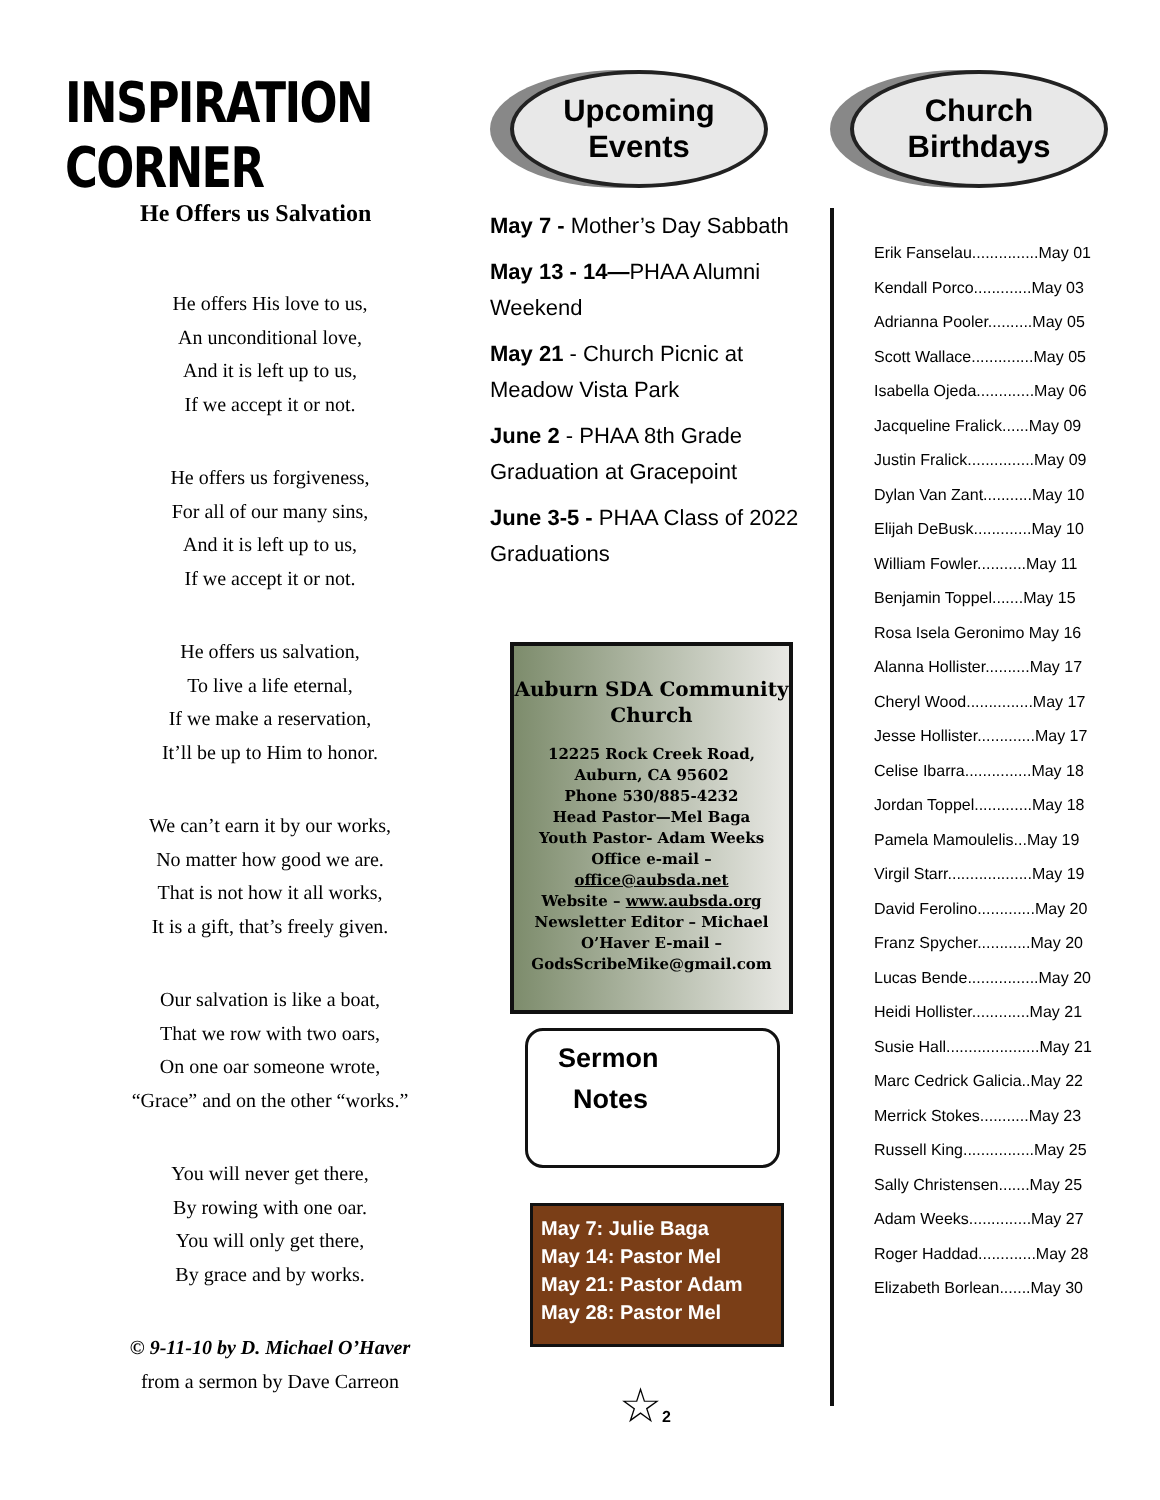INSPIRATION CORNER
He Offers us Salvation
He offers His love to us,
An unconditional love,
And it is left up to us,
If we accept it or not.
He offers us forgiveness,
For all of our many sins,
And it is left up to us,
If we accept it or not.
He offers us salvation,
To live a life eternal,
If we make a reservation,
It’ll be up to Him to honor.
We can’t earn it by our works,
No matter how good we are.
That is not how it all works,
It is a gift, that’s freely given.
Our salvation is like a boat,
That we row with two oars,
On one oar someone wrote,
“Grace” and on the other “works.”
You will never get there,
By rowing with one oar.
You will only get there,
By grace and by works.
© 9-11-10 by D. Michael O’Haver
from a sermon by Dave Carreon
Upcoming
Events
May 7 - Mother’s Day Sabbath
May 13 - 14—PHAA Alumni Weekend
May 21 - Church Picnic at Meadow Vista Park
June 2 - PHAA 8th Grade Graduation at Gracepoint
June 3-5 - PHAA Class of 2022 Graduations
Auburn SDA Community Church
12225 Rock Creek Road,
Auburn, CA 95602
Phone 530/885-4232
Head Pastor—Mel Baga
Youth Pastor- Adam Weeks
Office e-mail – office@aubsda.net
Website – www.aubsda.org
Newsletter Editor – Michael O’Haver E-mail – GodsScribeMike@gmail.com
Sermon
Notes
May 7: Julie Baga
May 14: Pastor Mel
May 21: Pastor Adam
May 28: Pastor Mel
☆2
Church
Birthdays
Erik Fanselau...............May 01
Kendall Porco.............May 03
Adrianna Pooler..........May 05
Scott Wallace..............May 05
Isabella Ojeda.............May 06
Jacqueline Fralick......May 09
Justin Fralick...............May 09
Dylan Van Zant...........May 10
Elijah DeBusk.............May 10
William Fowler...........May 11
Benjamin Toppel.......May 15
Rosa Isela Geronimo May 16
Alanna Hollister..........May 17
Cheryl Wood...............May 17
Jesse Hollister.............May 17
Celise Ibarra...............May 18
Jordan Toppel.............May 18
Pamela Mamoulelis...May 19
Virgil Starr...................May 19
David Ferolino.............May 20
Franz Spycher............May 20
Lucas Bende................May 20
Heidi Hollister.............May 21
Susie Hall.....................May 21
Marc Cedrick Galicia..May 22
Merrick Stokes...........May 23
Russell King................May 25
Sally Christensen.......May 25
Adam Weeks..............May 27
Roger Haddad.............May 28
Elizabeth Borlean.......May 30